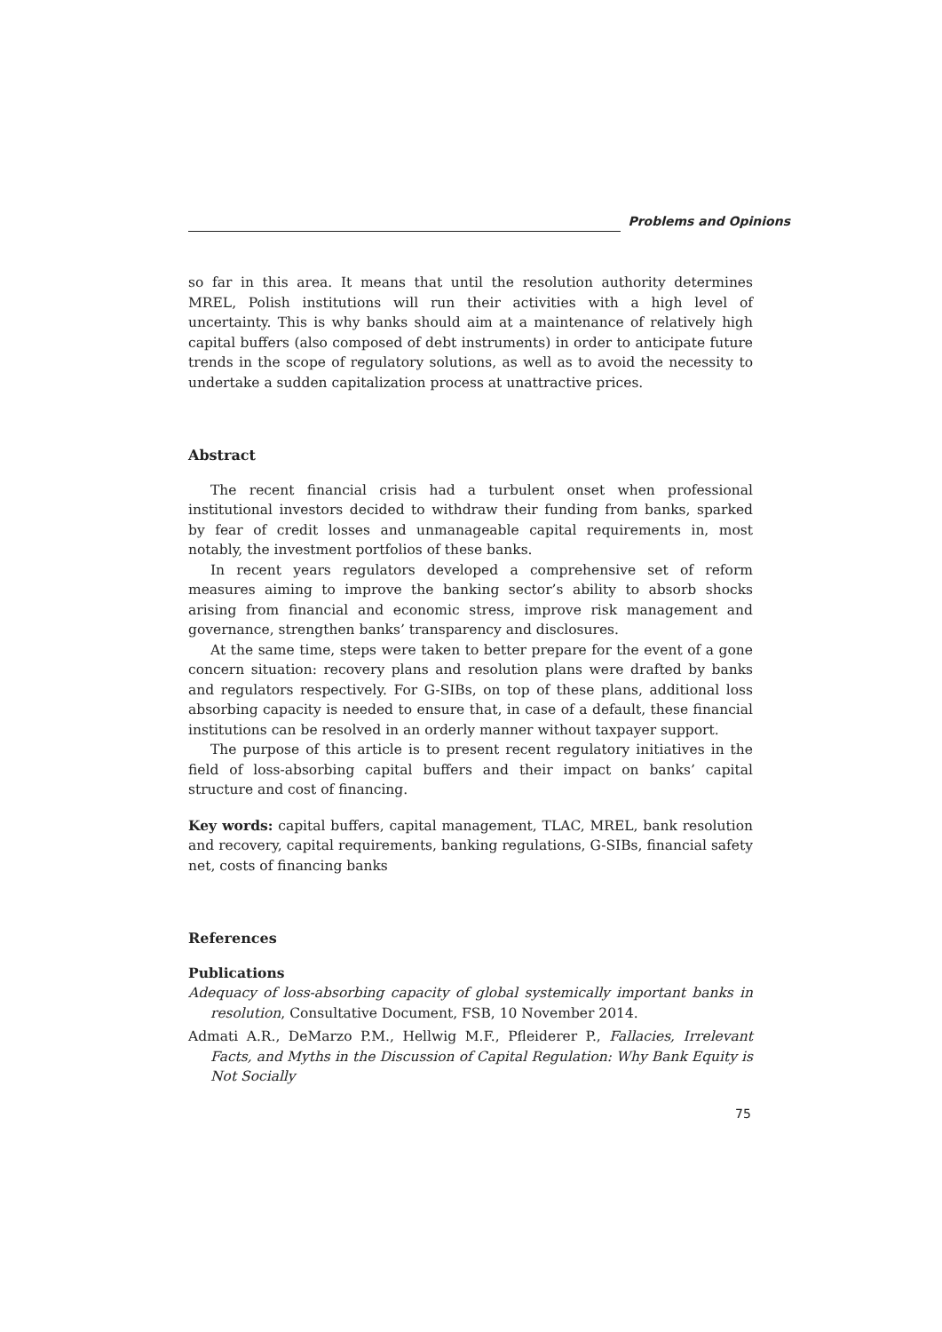Problems and Opinions
so far in this area. It means that until the resolution authority determines MREL, Polish institutions will run their activities with a high level of uncertainty. This is why banks should aim at a maintenance of relatively high capital buffers (also composed of debt instruments) in order to anticipate future trends in the scope of regulatory solutions, as well as to avoid the necessity to undertake a sudden capitalization process at unattractive prices.
Abstract
The recent financial crisis had a turbulent onset when professional institutional investors decided to withdraw their funding from banks, sparked by fear of credit losses and unmanageable capital requirements in, most notably, the investment portfolios of these banks.
In recent years regulators developed a comprehensive set of reform measures aiming to improve the banking sector’s ability to absorb shocks arising from financial and economic stress, improve risk management and governance, strengthen banks’ transparency and disclosures.
At the same time, steps were taken to better prepare for the event of a gone concern situation: recovery plans and resolution plans were drafted by banks and regulators respectively. For G-SIBs, on top of these plans, additional loss absorbing capacity is needed to ensure that, in case of a default, these financial institutions can be resolved in an orderly manner without taxpayer support.
The purpose of this article is to present recent regulatory initiatives in the field of loss-absorbing capital buffers and their impact on banks’ capital structure and cost of financing.
Key words: capital buffers, capital management, TLAC, MREL, bank resolution and recovery, capital requirements, banking regulations, G-SIBs, financial safety net, costs of financing banks
References
Publications
Adequacy of loss-absorbing capacity of global systemically important banks in resolution, Consultative Document, FSB, 10 November 2014.
Admati A.R., DeMarzo P.M., Hellwig M.F., Pfleiderer P., Fallacies, Irrelevant Facts, and Myths in the Discussion of Capital Regulation: Why Bank Equity is Not Socially
75